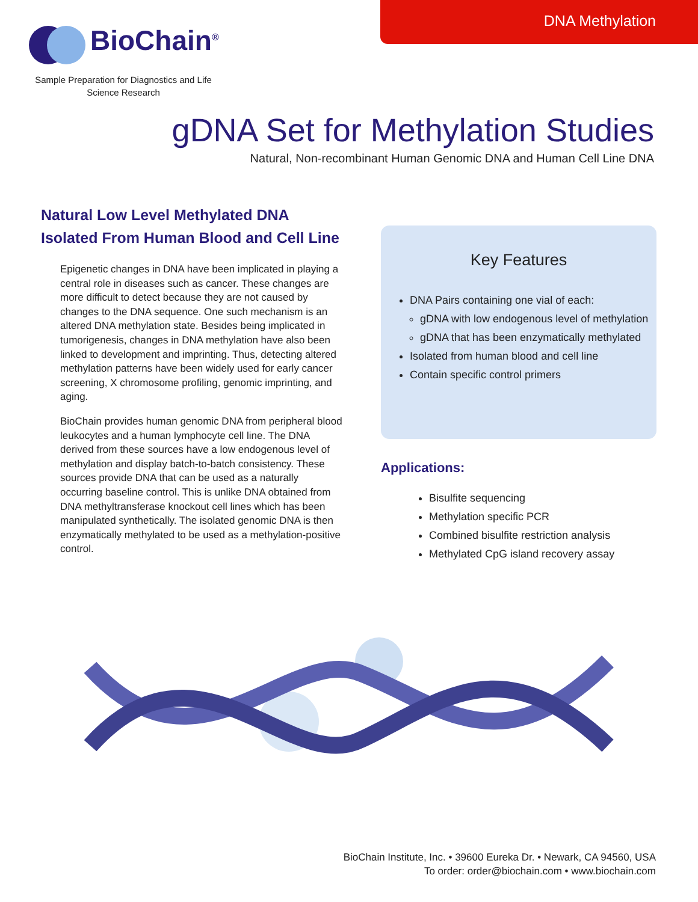DNA Methylation
BioChain<sup>®</sup>
Sample Preparation for Diagnostics and Life Science Research
gDNA Set for Methylation Studies
Natural, Non-recombinant Human Genomic DNA and Human Cell Line DNA
Natural Low Level Methylated DNA
Isolated From Human Blood and Cell Line
Epigenetic changes in DNA have been implicated in playing a central role in diseases such as cancer. These changes are more difficult to detect because they are not caused by changes to the DNA sequence. One such mechanism is an altered DNA methylation state. Besides being implicated in tumorigenesis, changes in DNA methylation have also been linked to development and imprinting. Thus, detecting altered methylation patterns have been widely used for early cancer screening, X chromosome profiling, genomic imprinting, and aging.
BioChain provides human genomic DNA from peripheral blood leukocytes and a human lymphocyte cell line. The DNA derived from these sources have a low endogenous level of methylation and display batch-to-batch consistency. These sources provide DNA that can be used as a naturally occurring baseline control. This is unlike DNA obtained from DNA methyltransferase knockout cell lines which has been manipulated synthetically. The isolated genomic DNA is then enzymatically methylated to be used as a methylation-positive control.
Key Features
DNA Pairs containing one vial of each:
gDNA with low endogenous level of methylation
gDNA that has been enzymatically methylated
Isolated from human blood and cell line
Contain specific control primers
Applications:
Bisulfite sequencing
Methylation specific PCR
Combined bisulfite restriction analysis
Methylated CpG island recovery assay
BioChain Institute, Inc. • 39600 Eureka Dr. • Newark, CA 94560, USA
To order: order@biochain.com • www.biochain.com